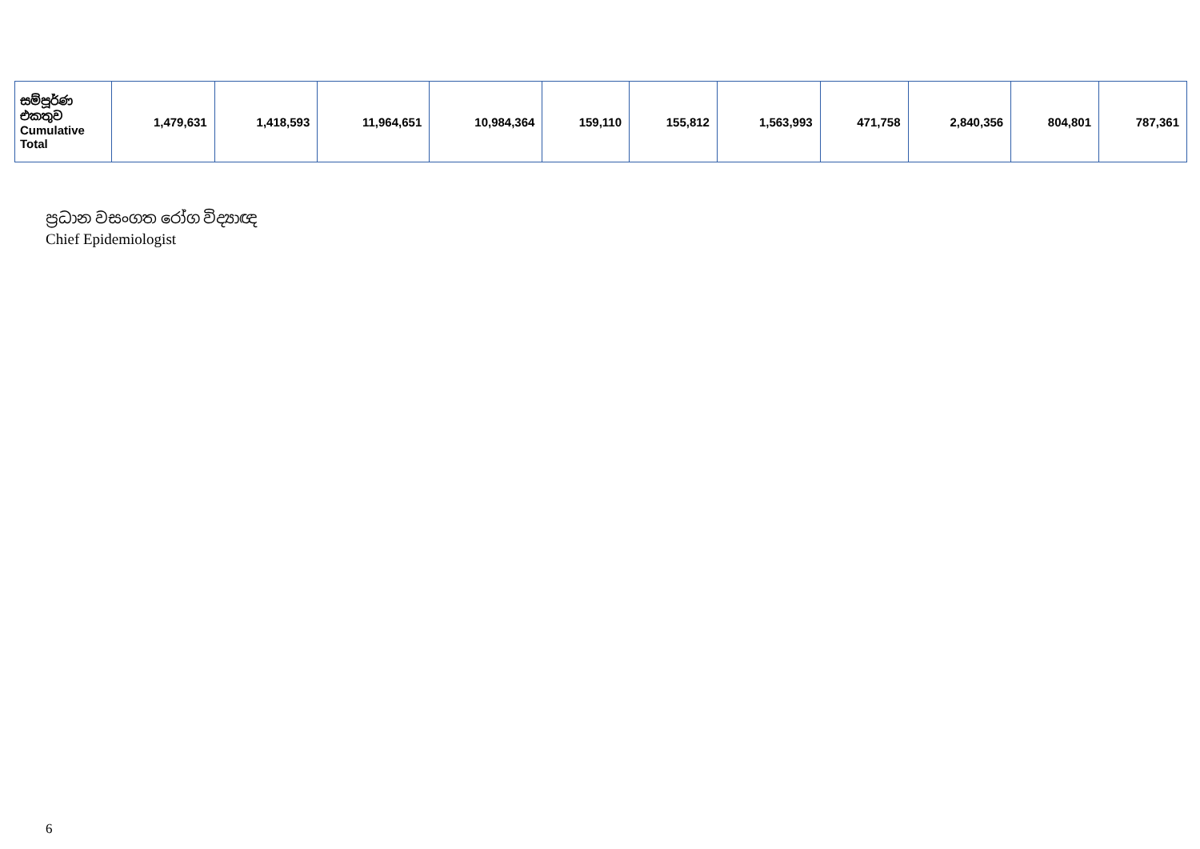| සම්පූර්ණ එකතුව Cumulative Total | 1,479,631 | 1,418,593 | 11,964,651 | 10,984,364 | 159,110 | 155,812 | 1,563,993 | 471,758 | 2,840,356 | 804,801 | 787,361 |
ප්‍රධාන වසංගත රෝග විද්‍යාඥ
Chief Epidemiologist
6